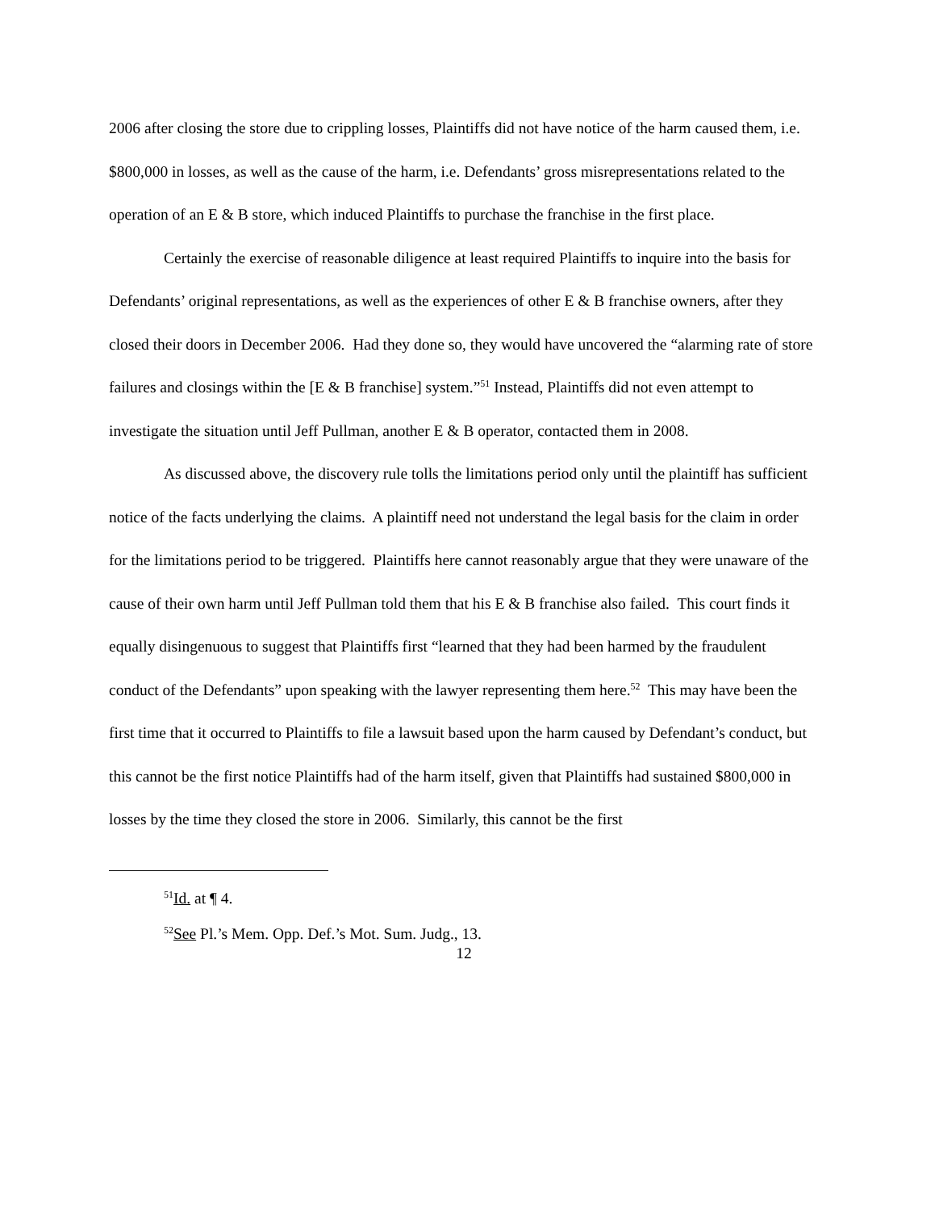2006 after closing the store due to crippling losses, Plaintiffs did not have notice of the harm caused them, i.e. $800,000 in losses, as well as the cause of the harm, i.e. Defendants’ gross misrepresentations related to the operation of an E & B store, which induced Plaintiffs to purchase the franchise in the first place.
Certainly the exercise of reasonable diligence at least required Plaintiffs to inquire into the basis for Defendants’ original representations, as well as the experiences of other E & B franchise owners, after they closed their doors in December 2006. Had they done so, they would have uncovered the “alarming rate of store failures and closings within the [E & B franchise] system.”<sup>51</sup> Instead, Plaintiffs did not even attempt to investigate the situation until Jeff Pullman, another E & B operator, contacted them in 2008.
As discussed above, the discovery rule tolls the limitations period only until the plaintiff has sufficient notice of the facts underlying the claims. A plaintiff need not understand the legal basis for the claim in order for the limitations period to be triggered. Plaintiffs here cannot reasonably argue that they were unaware of the cause of their own harm until Jeff Pullman told them that his E & B franchise also failed. This court finds it equally disingenuous to suggest that Plaintiffs first “learned that they had been harmed by the fraudulent conduct of the Defendants” upon speaking with the lawyer representing them here.<sup>52</sup> This may have been the first time that it occurred to Plaintiffs to file a lawsuit based upon the harm caused by Defendant’s conduct, but this cannot be the first notice Plaintiffs had of the harm itself, given that Plaintiffs had sustained $800,000 in losses by the time they closed the store in 2006. Similarly, this cannot be the first
<sup>51</sup> Id. at ¶ 4.
<sup>52</sup> See Pl.’s Mem. Opp. Def.’s Mot. Sum. Judg., 13.
12